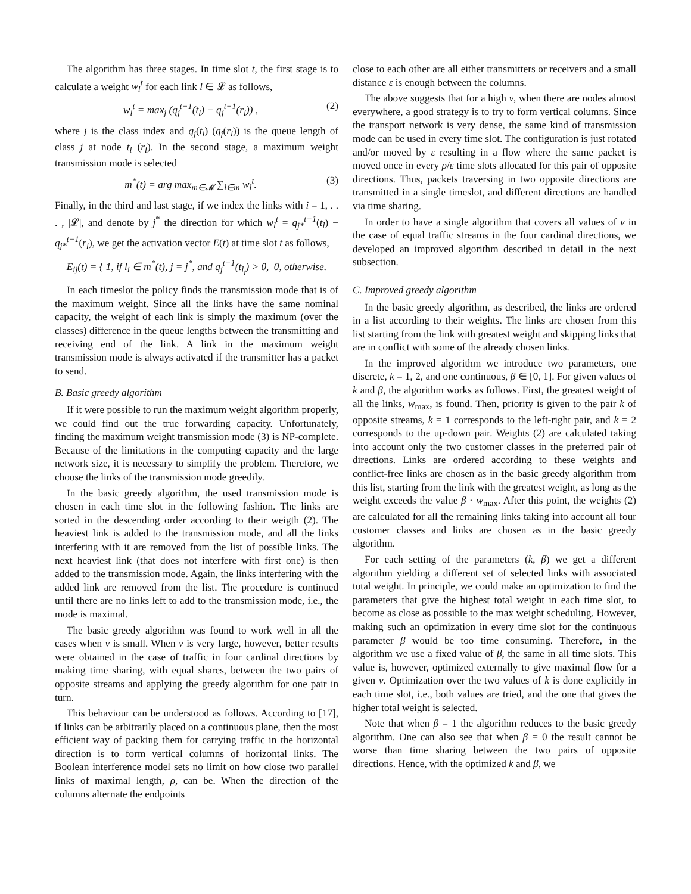The algorithm has three stages. In time slot t, the first stage is to calculate a weight w<sub>l</sub><sup>t</sup> for each link l ∈ 𝓛 as follows,
w<sub>l</sub><sup>t</sup> = max<sub>j</sub> (q<sub>j</sub><sup>t−1</sup>(t<sub>l</sub>) − q<sub>j</sub><sup>t−1</sup>(r<sub>l</sub>)) , (2)
where j is the class index and q<sub>j</sub>(t<sub>l</sub>) (q<sub>j</sub>(r<sub>l</sub>)) is the queue length of class j at node t<sub>l</sub> (r<sub>l</sub>). In the second stage, a maximum weight transmission mode is selected
m<sup>*</sup>(t) = arg max<sub>m∈𝓜</sub> ∑<sub>l∈m</sub> w<sub>l</sub><sup>t</sup>. (3)
Finally, in the third and last stage, if we index the links with i = 1, . . . , |𝓛|, and denote by j<sup>*</sup> the direction for which w<sub>l</sub><sup>t</sup> = q<sub>j*</sub><sup>t−1</sup>(t<sub>l</sub>) − q<sub>j*</sub><sup>t−1</sup>(r<sub>l</sub>), we get the activation vector E(t) at time slot t as follows,
E<sub>ij</sub>(t) = { 1, if l<sub>i</sub> ∈ m<sup>*</sup>(t), j = j<sup>*</sup>, and q<sub>j</sub><sup>t−1</sup>(t<sub>l<sub>i</sub></sub>) > 0, 0, otherwise.
In each timeslot the policy finds the transmission mode that is of the maximum weight. Since all the links have the same nominal capacity, the weight of each link is simply the maximum (over the classes) difference in the queue lengths between the transmitting and receiving end of the link. A link in the maximum weight transmission mode is always activated if the transmitter has a packet to send.
B. Basic greedy algorithm
If it were possible to run the maximum weight algorithm properly, we could find out the true forwarding capacity. Unfortunately, finding the maximum weight transmission mode (3) is NP-complete. Because of the limitations in the computing capacity and the large network size, it is necessary to simplify the problem. Therefore, we choose the links of the transmission mode greedily.
In the basic greedy algorithm, the used transmission mode is chosen in each time slot in the following fashion. The links are sorted in the descending order according to their weigth (2). The heaviest link is added to the transmission mode, and all the links interfering with it are removed from the list of possible links. The next heaviest link (that does not interfere with first one) is then added to the transmission mode. Again, the links interfering with the added link are removed from the list. The procedure is continued until there are no links left to add to the transmission mode, i.e., the mode is maximal.
The basic greedy algorithm was found to work well in all the cases when ν is small. When ν is very large, however, better results were obtained in the case of traffic in four cardinal directions by making time sharing, with equal shares, between the two pairs of opposite streams and applying the greedy algorithm for one pair in turn.
This behaviour can be understood as follows. According to [17], if links can be arbitrarily placed on a continuous plane, then the most efficient way of packing them for carrying traffic in the horizontal direction is to form vertical columns of horizontal links. The Boolean interference model sets no limit on how close two parallel links of maximal length, ρ, can be. When the direction of the columns alternate the endpoints
close to each other are all either transmitters or receivers and a small distance ε is enough between the columns.
The above suggests that for a high ν, when there are nodes almost everywhere, a good strategy is to try to form vertical columns. Since the transport network is very dense, the same kind of transmission mode can be used in every time slot. The configuration is just rotated and/or moved by ε resulting in a flow where the same packet is moved once in every ρ/ε time slots allocated for this pair of opposite directions. Thus, packets traversing in two opposite directions are transmitted in a single timeslot, and different directions are handled via time sharing.
In order to have a single algorithm that covers all values of ν in the case of equal traffic streams in the four cardinal directions, we developed an improved algorithm described in detail in the next subsection.
C. Improved greedy algorithm
In the basic greedy algorithm, as described, the links are ordered in a list according to their weights. The links are chosen from this list starting from the link with greatest weight and skipping links that are in conflict with some of the already chosen links.
In the improved algorithm we introduce two parameters, one discrete, k = 1, 2, and one continuous, β ∈ [0, 1]. For given values of k and β, the algorithm works as follows. First, the greatest weight of all the links, w<sub>max</sub>, is found. Then, priority is given to the pair k of opposite streams, k = 1 corresponds to the left-right pair, and k = 2 corresponds to the up-down pair. Weights (2) are calculated taking into account only the two customer classes in the preferred pair of directions. Links are ordered according to these weights and conflict-free links are chosen as in the basic greedy algorithm from this list, starting from the link with the greatest weight, as long as the weight exceeds the value β · w<sub>max</sub>. After this point, the weights (2) are calculated for all the remaining links taking into account all four customer classes and links are chosen as in the basic greedy algorithm.
For each setting of the parameters (k, β) we get a different algorithm yielding a different set of selected links with associated total weight. In principle, we could make an optimization to find the parameters that give the highest total weight in each time slot, to become as close as possible to the max weight scheduling. However, making such an optimization in every time slot for the continuous parameter β would be too time consuming. Therefore, in the algorithm we use a fixed value of β, the same in all time slots. This value is, however, optimized externally to give maximal flow for a given ν. Optimization over the two values of k is done explicitly in each time slot, i.e., both values are tried, and the one that gives the higher total weight is selected.
Note that when β = 1 the algorithm reduces to the basic greedy algorithm. One can also see that when β = 0 the result cannot be worse than time sharing between the two pairs of opposite directions. Hence, with the optimized k and β, we